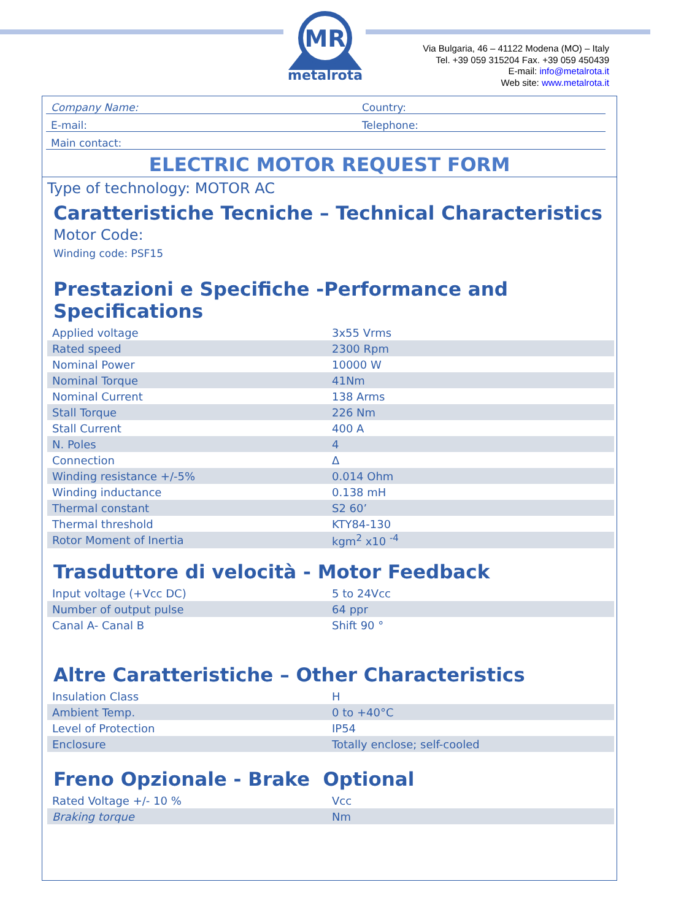MR
metalrota
Via Bulgaria, 46 – 41122 Modena (MO) – Italy
Tel. +39 059 315204 Fax. +39 059 450439
E-mail: info@metalrota.it
Web site: www.metalrota.it
Company Name:
Country:
E-mail:
Telephone:
Main contact:
ELECTRIC MOTOR REQUEST FORM
Type of technology: MOTOR AC
Caratteristiche Tecniche – Technical Characteristics
Motor Code:
Winding code: PSF15
Prestazioni e Specifiche -Performance and Specifications
| Applied voltage | 3x55 Vrms |
| Rated speed | 2300 Rpm |
| Nominal Power | 10000 W |
| Nominal Torque | 41Nm |
| Nominal Current | 138 Arms |
| Stall Torque | 226 Nm |
| Stall Current | 400 A |
| N. Poles | 4 |
| Connection | Δ |
| Winding resistance +/-5% | 0.014 Ohm |
| Winding inductance | 0.138 mH |
| Thermal constant | S2 60’ |
| Thermal threshold | KTY84-130 |
| Rotor Moment of Inertia | kgm<sup>2</sup> x10 <sup>-4</sup> |
Trasduttore di velocità - Motor Feedback
| Input voltage (+Vcc DC) | 5 to 24Vcc |
| Number of output pulse | 64 ppr |
| Canal A- Canal B | Shift 90 ° |
Altre Caratteristiche – Other Characteristics
| Insulation Class | H |
| Ambient Temp. | 0 to +40°C |
| Level of Protection | IP54 |
| Enclosure | Totally enclose; self-cooled |
Freno Opzionale - Brake Optional
| Rated Voltage +/- 10 % | Vcc |
| Braking torque | Nm |